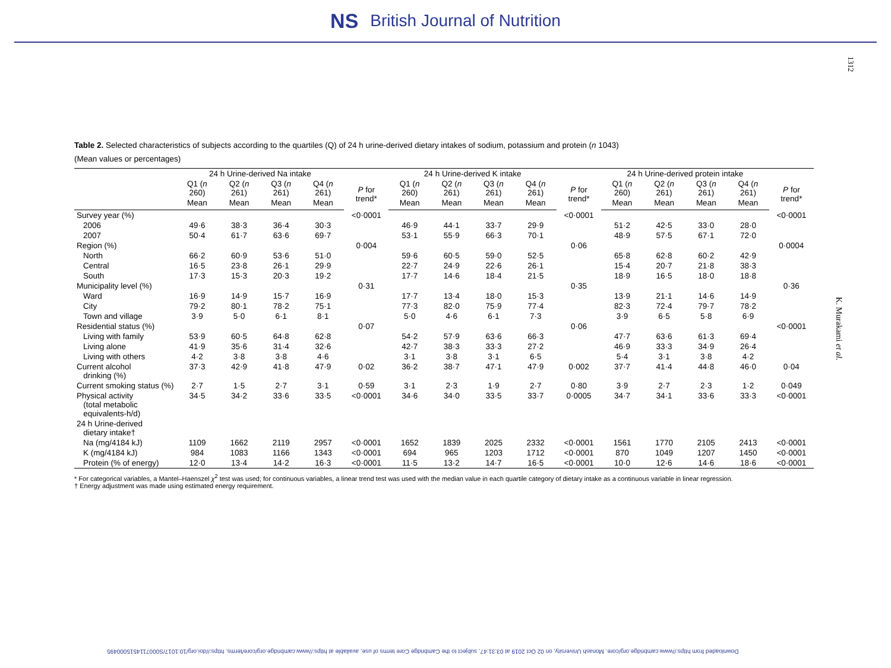NS British Journal of Nutrition
1312
K. Murakami et al.
Table 2. Selected characteristics of subjects according to the quartiles (Q) of 24 h urine-derived dietary intakes of sodium, potassium and protein (n 1043)
(Mean values or percentages)
| | 24 h Urine-derived Na intake | | | | | 24 h Urine-derived K intake | | | | | 24 h Urine-derived protein intake | | | | |
| --- | --- | --- | --- | --- | --- | --- | --- | --- | --- | --- | --- | --- | --- | --- | --- |
| | Q1 ( n 260) | Q2 ( n 261) | Q3 ( n 261) | Q4 ( n 261) | P for trend* | Q1 ( n 260) | Q2 ( n 261) | Q3 ( n 261) | Q4 ( n 261) | P for trend* | Q1 ( n 260) | Q2 ( n 261) | Q3 ( n 261) | Q4 ( n 261) | P for trend* |
| | Mean | Mean | Mean | Mean | | Mean | Mean | Mean | Mean | | Mean | Mean | Mean | Mean | |
| Survey year (%) | | | | | <0·0001 | | | | | <0·0001 | | | | | <0·0001 |
| 2006 | 49·6 | 38·3 | 36·4 | 30·3 | | 46·9 | 44·1 | 33·7 | 29·9 | | 51·2 | 42·5 | 33·0 | 28·0 | |
| 2007 | 50·4 | 61·7 | 63·6 | 69·7 | | 53·1 | 55·9 | 66·3 | 70·1 | | 48·9 | 57·5 | 67·1 | 72·0 | |
| Region (%) | | | | | 0·004 | | | | | 0·06 | | | | | 0·0004 |
| North | 66·2 | 60·9 | 53·6 | 51·0 | | 59·6 | 60·5 | 59·0 | 52·5 | | 65·8 | 62·8 | 60·2 | 42·9 | |
| Central | 16·5 | 23·8 | 26·1 | 29·9 | | 22·7 | 24·9 | 22·6 | 26·1 | | 15·4 | 20·7 | 21·8 | 38·3 | |
| South | 17·3 | 15·3 | 20·3 | 19·2 | | 17·7 | 14·6 | 18·4 | 21·5 | | 18·9 | 16·5 | 18·0 | 18·8 | |
| Municipality level (%) | | | | | 0·31 | | | | | 0·35 | | | | | 0·36 |
| Ward | 16·9 | 14·9 | 15·7 | 16·9 | | 17·7 | 13·4 | 18·0 | 15·3 | | 13·9 | 21·1 | 14·6 | 14·9 | |
| City | 79·2 | 80·1 | 78·2 | 75·1 | | 77·3 | 82·0 | 75·9 | 77·4 | | 82·3 | 72·4 | 79·7 | 78·2 | |
| Town and village | 3·9 | 5·0 | 6·1 | 8·1 | | 5·0 | 4·6 | 6·1 | 7·3 | | 3·9 | 6·5 | 5·8 | 6·9 | |
| Residential status (%) | | | | | 0·07 | | | | | 0·06 | | | | | <0·0001 |
| Living with family | 53·9 | 60·5 | 64·8 | 62·8 | | 54·2 | 57·9 | 63·6 | 66·3 | | 47·7 | 63·6 | 61·3 | 69·4 | |
| Living alone | 41·9 | 35·6 | 31·4 | 32·6 | | 42·7 | 38·3 | 33·3 | 27·2 | | 46·9 | 33·3 | 34·9 | 26·4 | |
| Living with others | 4·2 | 3·8 | 3·8 | 4·6 | | 3·1 | 3·8 | 3·1 | 6·5 | | 5·4 | 3·1 | 3·8 | 4·2 | |
| Current alcohol drinking (%) | 37·3 | 42·9 | 41·8 | 47·9 | 0·02 | 36·2 | 38·7 | 47·1 | 47·9 | 0·002 | 37·7 | 41·4 | 44·8 | 46·0 | 0·04 |
| Current smoking status (%) | 2·7 | 1·5 | 2·7 | 3·1 | 0·59 | 3·1 | 2·3 | 1·9 | 2·7 | 0·80 | 3·9 | 2·7 | 2·3 | 1·2 | 0·049 |
| Physical activity (total metabolic equivalents-h/d) | 34·5 | 34·2 | 33·6 | 33·5 | <0·0001 | 34·6 | 34·0 | 33·5 | 33·7 | 0·0005 | 34·7 | 34·1 | 33·6 | 33·3 | <0·0001 |
| 24 h Urine-derived dietary intake† | | | | | | | | | | | | | | | |
| Na (mg/4184 kJ) | 1109 | 1662 | 2119 | 2957 | <0·0001 | 1652 | 1839 | 2025 | 2332 | <0·0001 | 1561 | 1770 | 2105 | 2413 | <0·0001 |
| K (mg/4184 kJ) | 984 | 1083 | 1166 | 1343 | <0·0001 | 694 | 965 | 1203 | 1712 | <0·0001 | 870 | 1049 | 1207 | 1450 | <0·0001 |
| Protein (% of energy) | 12·0 | 13·4 | 14·2 | 16·3 | <0·0001 | 11·5 | 13·2 | 14·7 | 16·5 | <0·0001 | 10·0 | 12·6 | 14·6 | 18·6 | <0·0001 |
* For categorical variables, a Mantel–Haenszel χ<sup>2</sup> test was used; for continuous variables, a linear trend test was used with the median value in each quartile category of dietary intake as a continuous variable in linear regression.
† Energy adjustment was made using estimated energy requirement.
Downloaded from https://www.cambridge.org/core. Monash University, on 02 Oct 2019 at 03:31:47, subject to the Cambridge Core terms of use, available at https://www.cambridge.org/core/terms. https://doi.org/10.1017/S0007114515000495